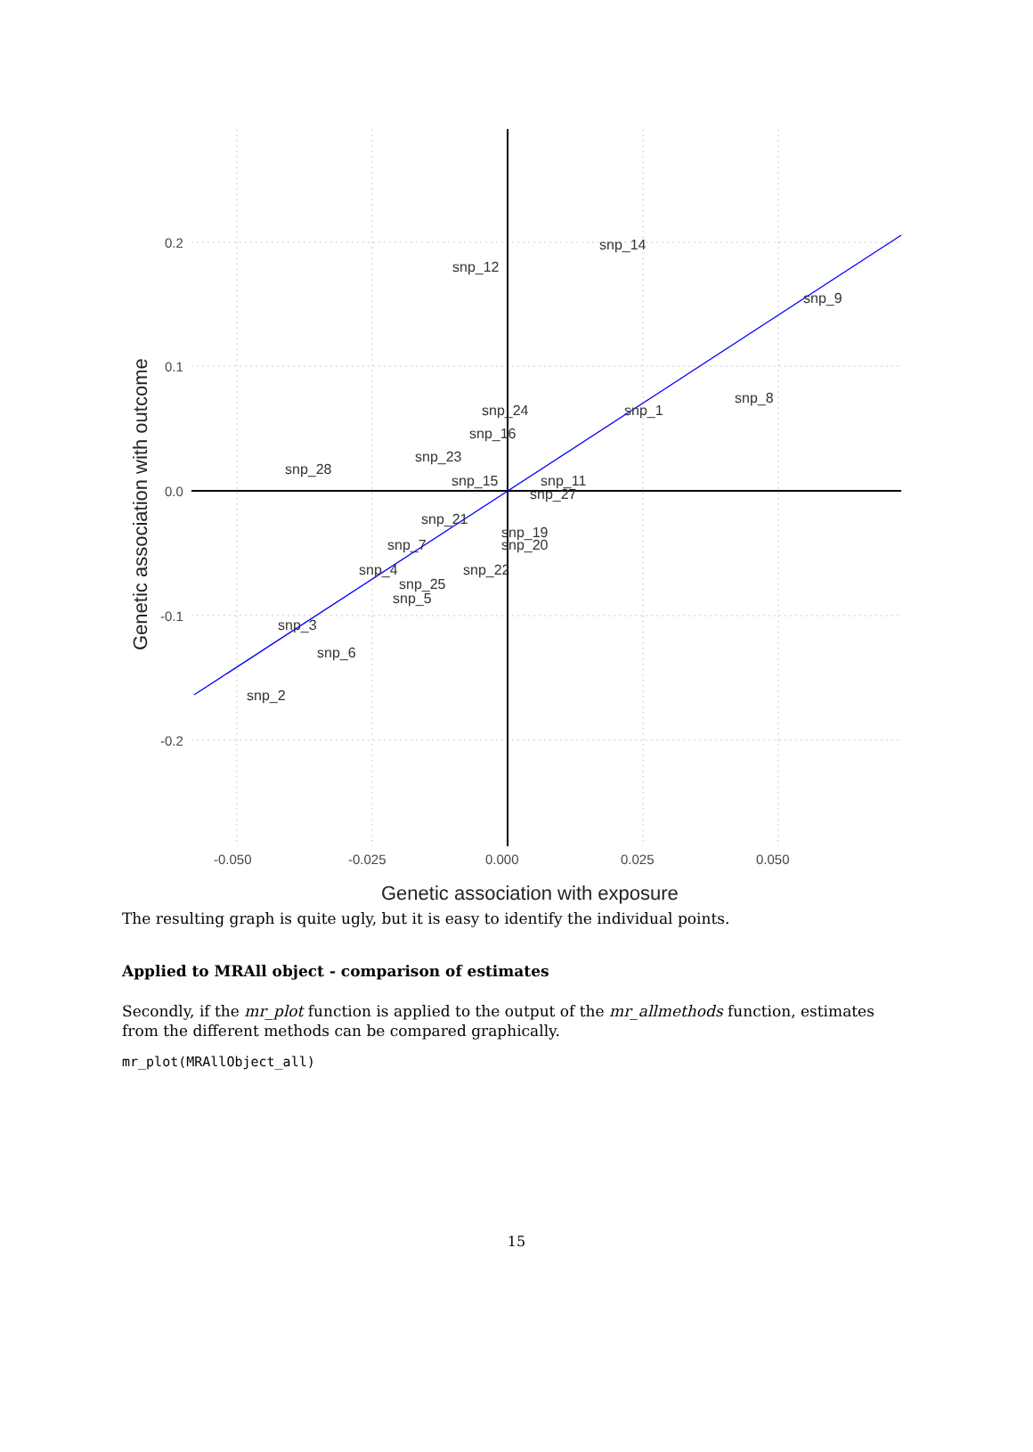snp_28
snp_12
snp_14
snp_9
snp_8
snp_1
snp_24
snp_16
snp_23
snp_15
snp_11
snp_27
snp_21
snp_19
snp_20
snp_7
snp_4
snp_22
snp_25
snp_5
snp_3
snp_6
snp_2
0.2
0.1
0.0
-0.1
-0.2
-0.050
-0.025
0.000
0.025
0.050
Genetic association with exposure
Genetic association with outcome
The resulting graph is quite ugly, but it is easy to identify the individual points.
Applied to MRAll object - comparison of estimates
Secondly, if the mr_plot function is applied to the output of the mr_allmethods function, estimates from the different methods can be compared graphically.
mr_plot(MRAllObject_all)
15